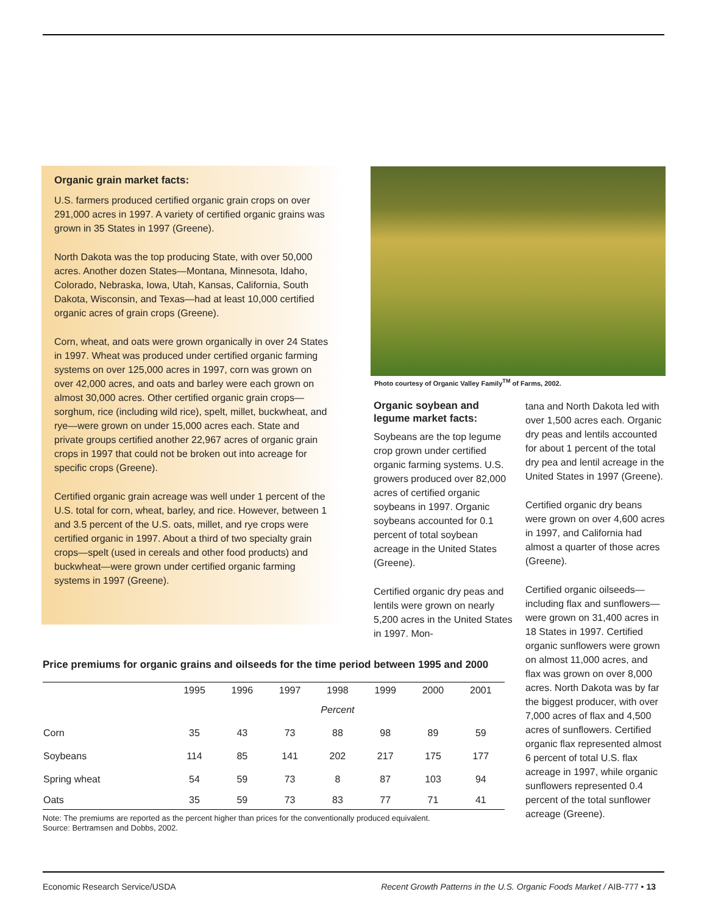Organic grain market facts:
U.S. farmers produced certified organic grain crops on over 291,000 acres in 1997. A variety of certified organic grains was grown in 35 States in 1997 (Greene).
North Dakota was the top producing State, with over 50,000 acres. Another dozen States—Montana, Minnesota, Idaho, Colorado, Nebraska, Iowa, Utah, Kansas, California, South Dakota, Wisconsin, and Texas—had at least 10,000 certified organic acres of grain crops (Greene).
Corn, wheat, and oats were grown organically in over 24 States in 1997. Wheat was produced under certified organic farming systems on over 125,000 acres in 1997, corn was grown on over 42,000 acres, and oats and barley were each grown on almost 30,000 acres. Other certified organic grain crops—sorghum, rice (including wild rice), spelt, millet, buckwheat, and rye—were grown on under 15,000 acres each. State and private groups certified another 22,967 acres of organic grain crops in 1997 that could not be broken out into acreage for specific crops (Greene).
Certified organic grain acreage was well under 1 percent of the U.S. total for corn, wheat, barley, and rice. However, between 1 and 3.5 percent of the U.S. oats, millet, and rye crops were certified organic in 1997. About a third of two specialty grain crops—spelt (used in cereals and other food products) and buckwheat—were grown under certified organic farming systems in 1997 (Greene).
Photo courtesy of Organic Valley Family<sup>TM</sup> of Farms, 2002.
Organic soybean and legume market facts:
Soybeans are the top legume crop grown under certified organic farming systems. U.S. growers produced over 82,000 acres of certified organic soybeans in 1997. Organic soybeans accounted for 0.1 percent of total soybean acreage in the United States (Greene).
Certified organic dry peas and lentils were grown on nearly 5,200 acres in the United States in 1997. Mon-
tana and North Dakota led with over 1,500 acres each. Organic dry peas and lentils accounted for about 1 percent of the total dry pea and lentil acreage in the United States in 1997 (Greene).
Certified organic dry beans were grown on over 4,600 acres in 1997, and California had almost a quarter of those acres (Greene).
Certified organic oilseeds—including flax and sunflowers—were grown on 31,400 acres in 18 States in 1997. Certified organic sunflowers were grown on almost 11,000 acres, and flax was grown on over 8,000 acres. North Dakota was by far the biggest producer, with over 7,000 acres of flax and 4,500 acres of sunflowers. Certified organic flax represented almost 6 percent of total U.S. flax acreage in 1997, while organic sunflowers represented 0.4 percent of the total sunflower acreage (Greene).
Price premiums for organic grains and oilseeds for the time period between 1995 and 2000
| | 1995 | 1996 | 1997 | 1998 | 1999 | 2000 | 2001 |
| --- | --- | --- | --- | --- | --- | --- | --- |
| | Percent | | | | | | |
| Corn | 35 | 43 | 73 | 88 | 98 | 89 | 59 |
| Soybeans | 114 | 85 | 141 | 202 | 217 | 175 | 177 |
| Spring wheat | 54 | 59 | 73 | 8 | 87 | 103 | 94 |
| Oats | 35 | 59 | 73 | 83 | 77 | 71 | 41 |
Note: The premiums are reported as the percent higher than prices for the conventionally produced equivalent.
Source: Bertramsen and Dobbs, 2002.
Economic Research Service/USDA Recent Growth Patterns in the U.S. Organic Foods Market / AIB-777 • 13